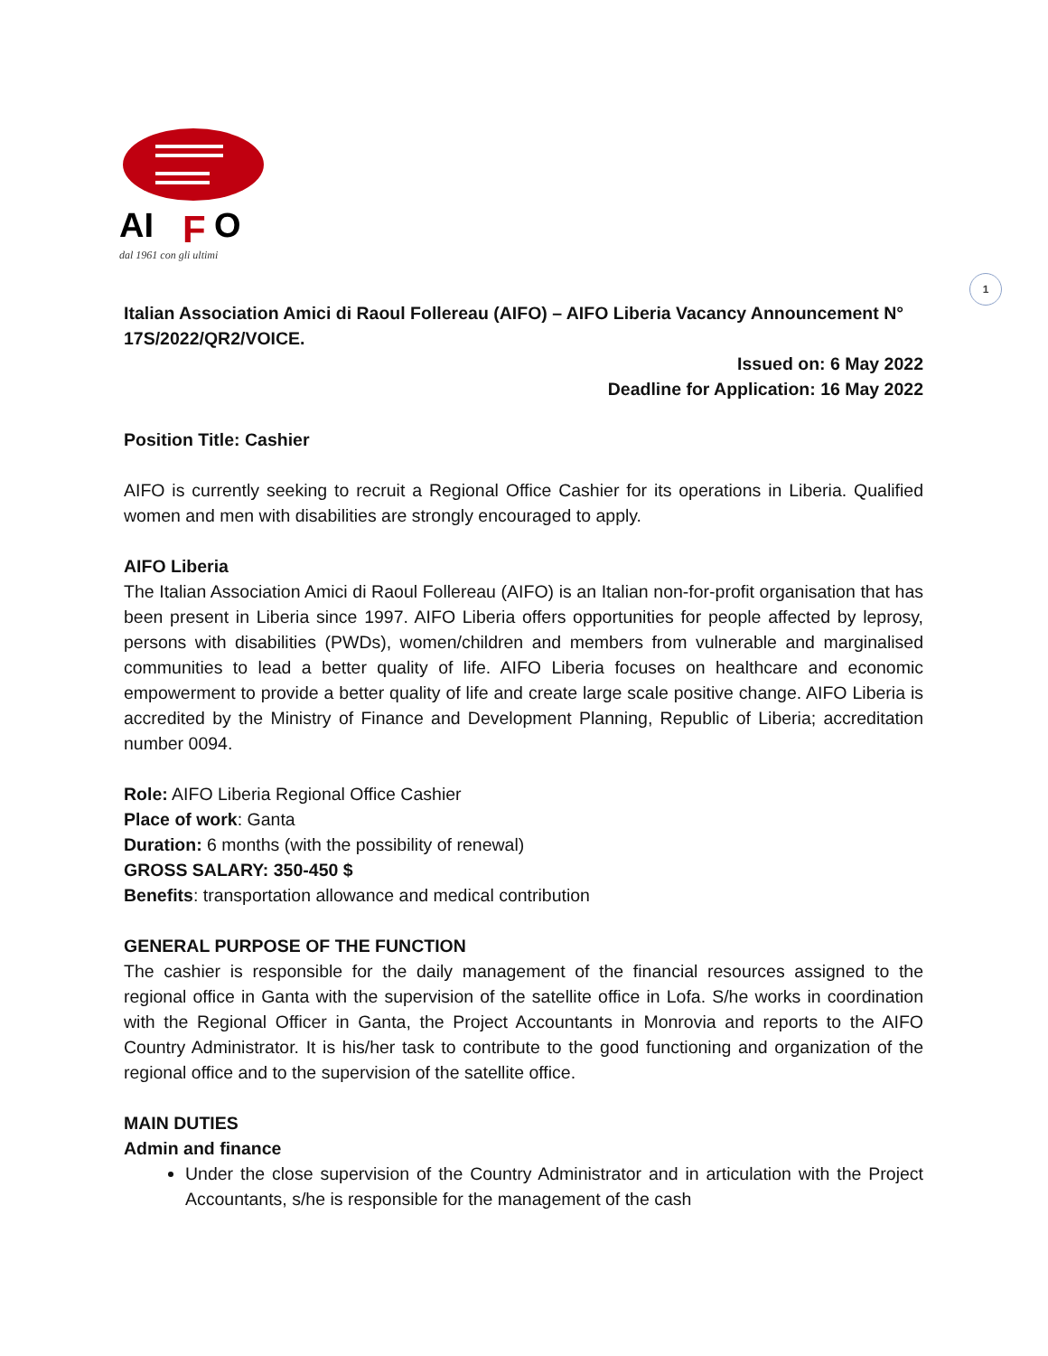1
AI
F
O
dal 1961 con gli ultimi
Italian Association Amici di Raoul Follereau (AIFO) – AIFO Liberia Vacancy Announcement N° 17S/2022/QR2/VOICE.
Issued on: 6 May 2022
Deadline for Application: 16 May 2022
Position Title: Cashier
AIFO is currently seeking to recruit a Regional Office Cashier for its operations in Liberia. Qualified women and men with disabilities are strongly encouraged to apply.
AIFO Liberia
The Italian Association Amici di Raoul Follereau (AIFO) is an Italian non-for-profit organisation that has been present in Liberia since 1997. AIFO Liberia offers opportunities for people affected by leprosy, persons with disabilities (PWDs), women/children and members from vulnerable and marginalised communities to lead a better quality of life. AIFO Liberia focuses on healthcare and economic empowerment to provide a better quality of life and create large scale positive change. AIFO Liberia is accredited by the Ministry of Finance and Development Planning, Republic of Liberia; accreditation number 0094.
Role: AIFO Liberia Regional Office Cashier
Place of work: Ganta
Duration: 6 months (with the possibility of renewal)
GROSS SALARY: 350-450 $
Benefits: transportation allowance and medical contribution
GENERAL PURPOSE OF THE FUNCTION
The cashier is responsible for the daily management of the financial resources assigned to the regional office in Ganta with the supervision of the satellite office in Lofa. S/he works in coordination with the Regional Officer in Ganta, the Project Accountants in Monrovia and reports to the AIFO Country Administrator. It is his/her task to contribute to the good functioning and organization of the regional office and to the supervision of the satellite office.
MAIN DUTIES
Admin and finance
Under the close supervision of the Country Administrator and in articulation with the Project Accountants, s/he is responsible for the management of the cash